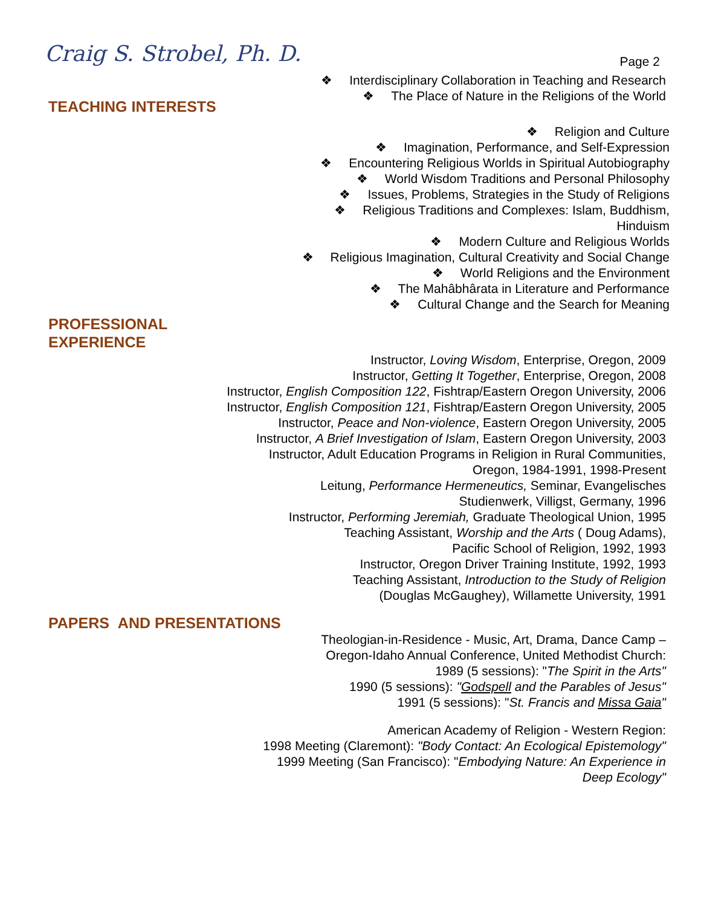Craig S. Strobel, Ph. D.
Page 2
❖ Interdisciplinary Collaboration in Teaching and Research
❖ The Place of Nature in the Religions of the World
TEACHING INTERESTS
❖ Religion and Culture
❖ Imagination, Performance, and Self-Expression
❖ Encountering Religious Worlds in Spiritual Autobiography
❖ World Wisdom Traditions and Personal Philosophy
❖ Issues, Problems, Strategies in the Study of Religions
❖ Religious Traditions and Complexes: Islam, Buddhism,
Hinduism
❖ Modern Culture and Religious Worlds
❖ Religious Imagination, Cultural Creativity and Social Change
❖ World Religions and the Environment
❖ The Mahâbhârata in Literature and Performance
❖ Cultural Change and the Search for Meaning
PROFESSIONAL
EXPERIENCE
Instructor, Loving Wisdom, Enterprise, Oregon, 2009
Instructor, Getting It Together, Enterprise, Oregon, 2008
Instructor, English Composition 122, Fishtrap/Eastern Oregon University, 2006 Instructor, English Composition 121, Fishtrap/Eastern Oregon University, 2005
Instructor, Peace and Non-violence, Eastern Oregon University, 2005
Instructor, A Brief Investigation of Islam, Eastern Oregon University, 2003
Instructor, Adult Education Programs in Religion in Rural Communities,
Oregon, 1984-1991, 1998-Present
Leitung, Performance Hermeneutics, Seminar, Evangelisches
Studienwerk, Villigst, Germany, 1996
Instructor, Performing Jeremiah, Graduate Theological Union, 1995
Teaching Assistant, Worship and the Arts ( Doug Adams),
Pacific School of Religion, 1992, 1993
Instructor, Oregon Driver Training Institute, 1992, 1993
Teaching Assistant, Introduction to the Study of Religion
(Douglas McGaughey), Willamette University, 1991
PAPERS AND PRESENTATIONS
Theologian-in-Residence - Music, Art, Drama, Dance Camp –
Oregon-Idaho Annual Conference, United Methodist Church:
1989 (5 sessions): "The Spirit in the Arts"
1990 (5 sessions): "Godspell and the Parables of Jesus"
1991 (5 sessions): "St. Francis and Missa Gaia"
American Academy of Religion - Western Region:
1998 Meeting (Claremont): "Body Contact: An Ecological Epistemology"
1999 Meeting (San Francisco): "Embodying Nature: An Experience in
Deep Ecology"